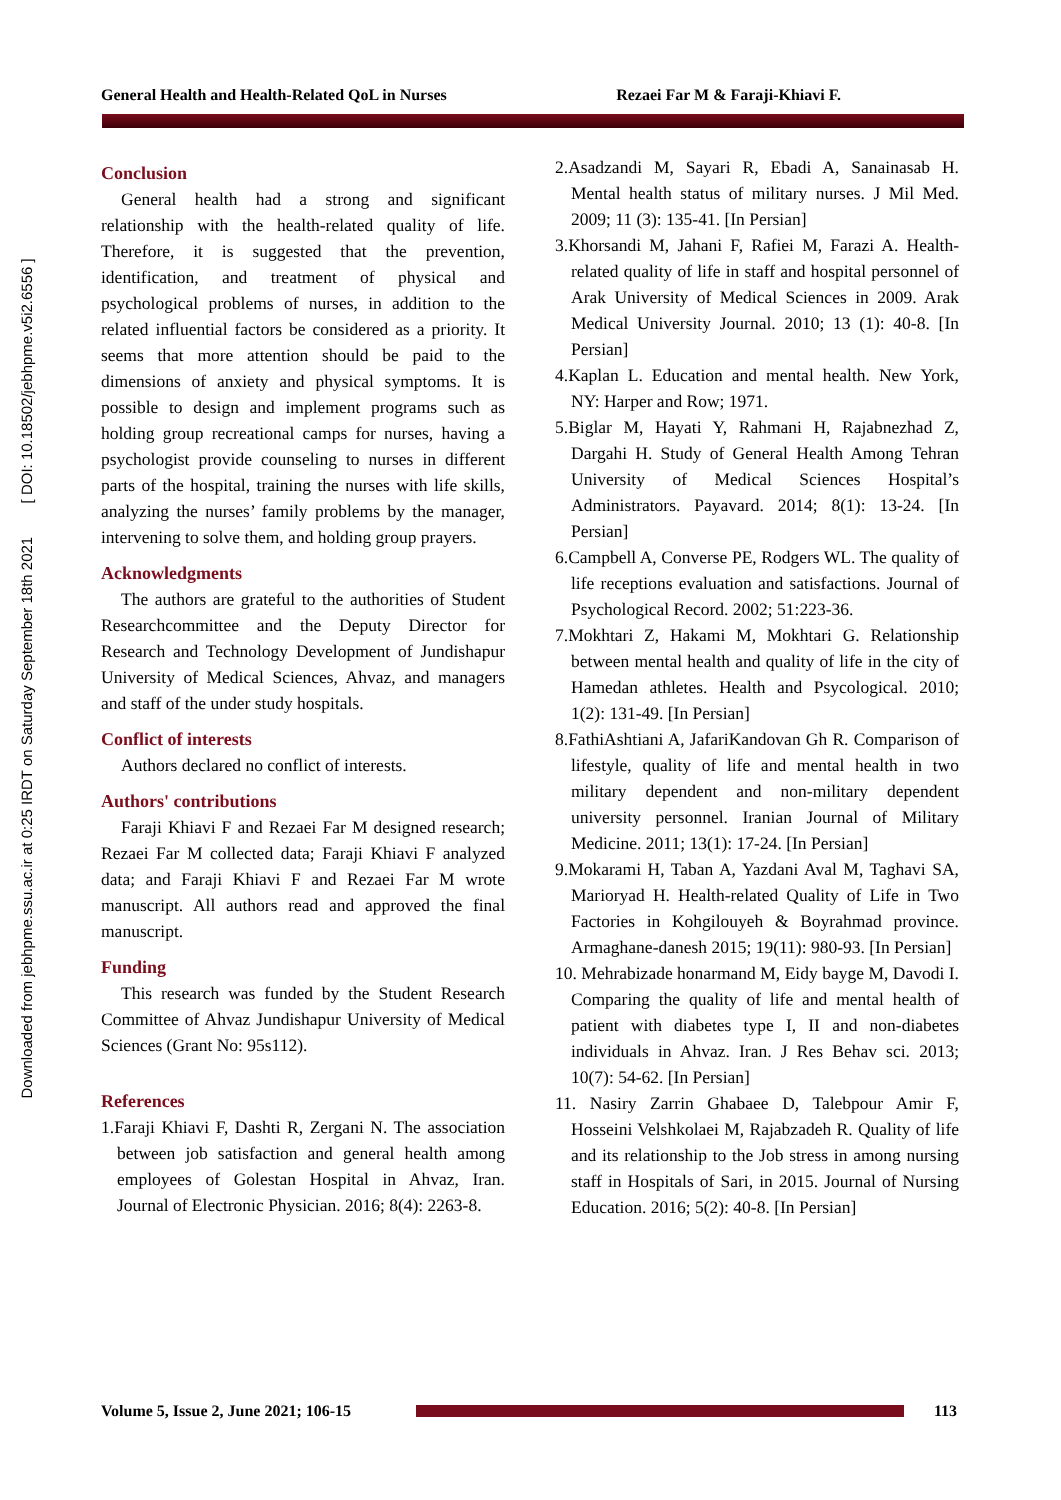Downloaded from jebhpme.ssu.ac.ir at 0:25 IRDT on Saturday September 18th 2021 [ DOI: 10.18502/jebhpme.v5i2.6556 ]
General Health and Health-Related QoL in Nurses Rezaei Far M & Faraji-Khiavi F.
Conclusion
General health had a strong and significant relationship with the health-related quality of life. Therefore, it is suggested that the prevention, identification, and treatment of physical and psychological problems of nurses, in addition to the related influential factors be considered as a priority. It seems that more attention should be paid to the dimensions of anxiety and physical symptoms. It is possible to design and implement programs such as holding group recreational camps for nurses, having a psychologist provide counseling to nurses in different parts of the hospital, training the nurses with life skills, analyzing the nurses’ family problems by the manager, intervening to solve them, and holding group prayers.
Acknowledgments
The authors are grateful to the authorities of Student Researchcommittee and the Deputy Director for Research and Technology Development of Jundishapur University of Medical Sciences, Ahvaz, and managers and staff of the under study hospitals.
Conflict of interests
Authors declared no conflict of interests.
Authors' contributions
Faraji Khiavi F and Rezaei Far M designed research; Rezaei Far M collected data; Faraji Khiavi F analyzed data; and Faraji Khiavi F and Rezaei Far M wrote manuscript. All authors read and approved the final manuscript.
Funding
This research was funded by the Student Research Committee of Ahvaz Jundishapur University of Medical Sciences (Grant No: 95s112).
References
1.Faraji Khiavi F, Dashti R, Zergani N. The association between job satisfaction and general health among employees of Golestan Hospital in Ahvaz, Iran. Journal of Electronic Physician. 2016; 8(4): 2263-8.
2.Asadzandi M, Sayari R, Ebadi A, Sanainasab H. Mental health status of military nurses. J Mil Med. 2009; 11 (3): 135-41. [In Persian]
3.Khorsandi M, Jahani F, Rafiei M, Farazi A. Health-related quality of life in staff and hospital personnel of Arak University of Medical Sciences in 2009. Arak Medical University Journal. 2010; 13 (1): 40-8. [In Persian]
4.Kaplan L. Education and mental health. New York, NY: Harper and Row; 1971.
5.Biglar M, Hayati Y, Rahmani H, Rajabnezhad Z, Dargahi H. Study of General Health Among Tehran University of Medical Sciences Hospital’s Administrators. Payavard. 2014; 8(1): 13-24. [In Persian]
6.Campbell A, Converse PE, Rodgers WL. The quality of life receptions evaluation and satisfactions. Journal of Psychological Record. 2002; 51:223-36.
7.Mokhtari Z, Hakami M, Mokhtari G. Relationship between mental health and quality of life in the city of Hamedan athletes. Health and Psycological. 2010; 1(2): 131-49. [In Persian]
8.FathiAshtiani A, JafariKandovan Gh R. Comparison of lifestyle, quality of life and mental health in two military dependent and non-military dependent university personnel. Iranian Journal of Military Medicine. 2011; 13(1): 17-24. [In Persian]
9.Mokarami H, Taban A, Yazdani Aval M, Taghavi SA, Marioryad H. Health-related Quality of Life in Two Factories in Kohgilouyeh & Boyrahmad province. Armaghane-danesh 2015; 19(11): 980-93. [In Persian]
10. Mehrabizade honarmand M, Eidy bayge M, Davodi I. Comparing the quality of life and mental health of patient with diabetes type I, II and non-diabetes individuals in Ahvaz. Iran. J Res Behav sci. 2013; 10(7): 54-62. [In Persian]
11. Nasiry Zarrin Ghabaee D, Talebpour Amir F, Hosseini Velshkolaei M, Rajabzadeh R. Quality of life and its relationship to the Job stress in among nursing staff in Hospitals of Sari, in 2015. Journal of Nursing Education. 2016; 5(2): 40-8. [In Persian]
Volume 5, Issue 2, June 2021; 106-15
113